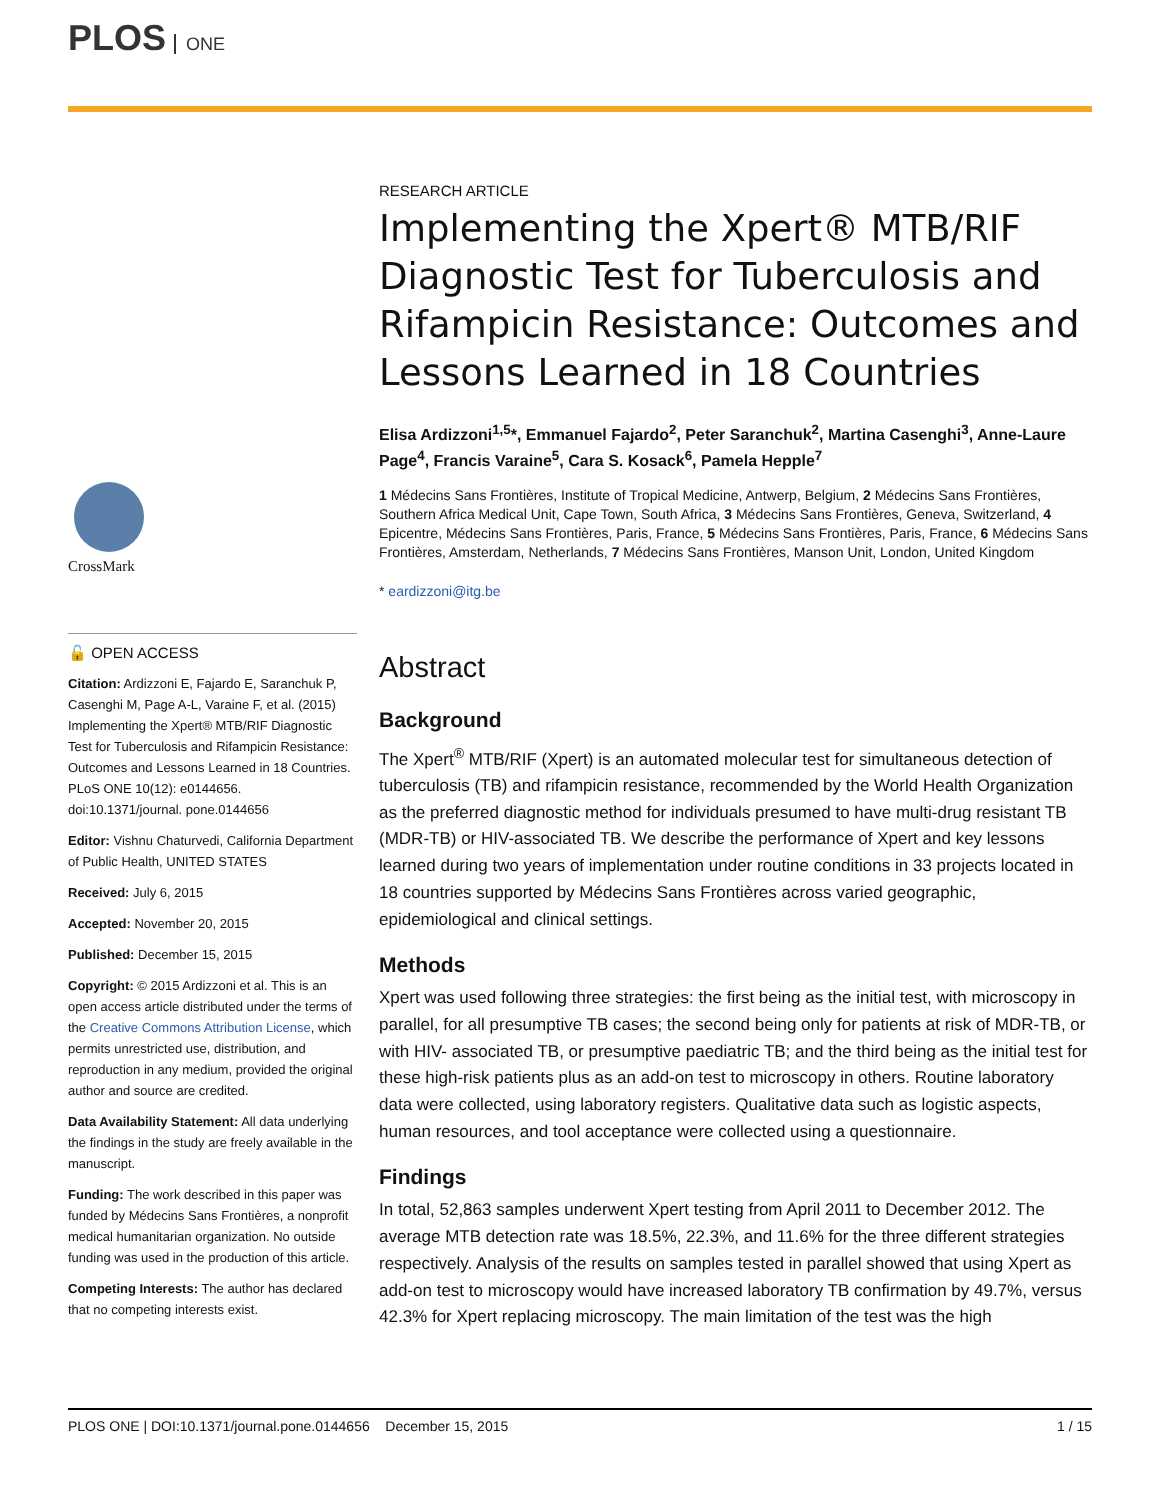PLOS ONE
CrossMark
🔓 OPEN ACCESS
Citation: Ardizzoni E, Fajardo E, Saranchuk P, Casenghi M, Page A-L, Varaine F, et al. (2015) Implementing the Xpert® MTB/RIF Diagnostic Test for Tuberculosis and Rifampicin Resistance: Outcomes and Lessons Learned in 18 Countries. PLoS ONE 10(12): e0144656. doi:10.1371/journal. pone.0144656
Editor: Vishnu Chaturvedi, California Department of Public Health, UNITED STATES
Received: July 6, 2015
Accepted: November 20, 2015
Published: December 15, 2015
Copyright: © 2015 Ardizzoni et al. This is an open access article distributed under the terms of the Creative Commons Attribution License, which permits unrestricted use, distribution, and reproduction in any medium, provided the original author and source are credited.
Data Availability Statement: All data underlying the findings in the study are freely available in the manuscript.
Funding: The work described in this paper was funded by Médecins Sans Frontières, a nonprofit medical humanitarian organization. No outside funding was used in the production of this article.
Competing Interests: The author has declared that no competing interests exist.
RESEARCH ARTICLE
Implementing the Xpert® MTB/RIF Diagnostic Test for Tuberculosis and Rifampicin Resistance: Outcomes and Lessons Learned in 18 Countries
Elisa Ardizzoni<sup>1,5</sup>*, Emmanuel Fajardo<sup>2</sup>, Peter Saranchuk<sup>2</sup>, Martina Casenghi<sup>3</sup>, Anne-Laure Page<sup>4</sup>, Francis Varaine<sup>5</sup>, Cara S. Kosack<sup>6</sup>, Pamela Hepple<sup>7</sup>
1 Médecins Sans Frontières, Institute of Tropical Medicine, Antwerp, Belgium, 2 Médecins Sans Frontières, Southern Africa Medical Unit, Cape Town, South Africa, 3 Médecins Sans Frontières, Geneva, Switzerland, 4 Epicentre, Médecins Sans Frontières, Paris, France, 5 Médecins Sans Frontières, Paris, France, 6 Médecins Sans Frontières, Amsterdam, Netherlands, 7 Médecins Sans Frontières, Manson Unit, London, United Kingdom
* eardizzoni@itg.be
Abstract
Background
The Xpert<sup>®</sup> MTB/RIF (Xpert) is an automated molecular test for simultaneous detection of tuberculosis (TB) and rifampicin resistance, recommended by the World Health Organization as the preferred diagnostic method for individuals presumed to have multi-drug resistant TB (MDR-TB) or HIV-associated TB. We describe the performance of Xpert and key lessons learned during two years of implementation under routine conditions in 33 projects located in 18 countries supported by Médecins Sans Frontières across varied geographic, epidemiological and clinical settings.
Methods
Xpert was used following three strategies: the first being as the initial test, with microscopy in parallel, for all presumptive TB cases; the second being only for patients at risk of MDR-TB, or with HIV- associated TB, or presumptive paediatric TB; and the third being as the initial test for these high-risk patients plus as an add-on test to microscopy in others. Routine laboratory data were collected, using laboratory registers. Qualitative data such as logistic aspects, human resources, and tool acceptance were collected using a questionnaire.
Findings
In total, 52,863 samples underwent Xpert testing from April 2011 to December 2012. The average MTB detection rate was 18.5%, 22.3%, and 11.6% for the three different strategies respectively. Analysis of the results on samples tested in parallel showed that using Xpert as add-on test to microscopy would have increased laboratory TB confirmation by 49.7%, versus 42.3% for Xpert replacing microscopy. The main limitation of the test was the high
PLOS ONE | DOI:10.1371/journal.pone.0144656 December 15, 2015 1 / 15